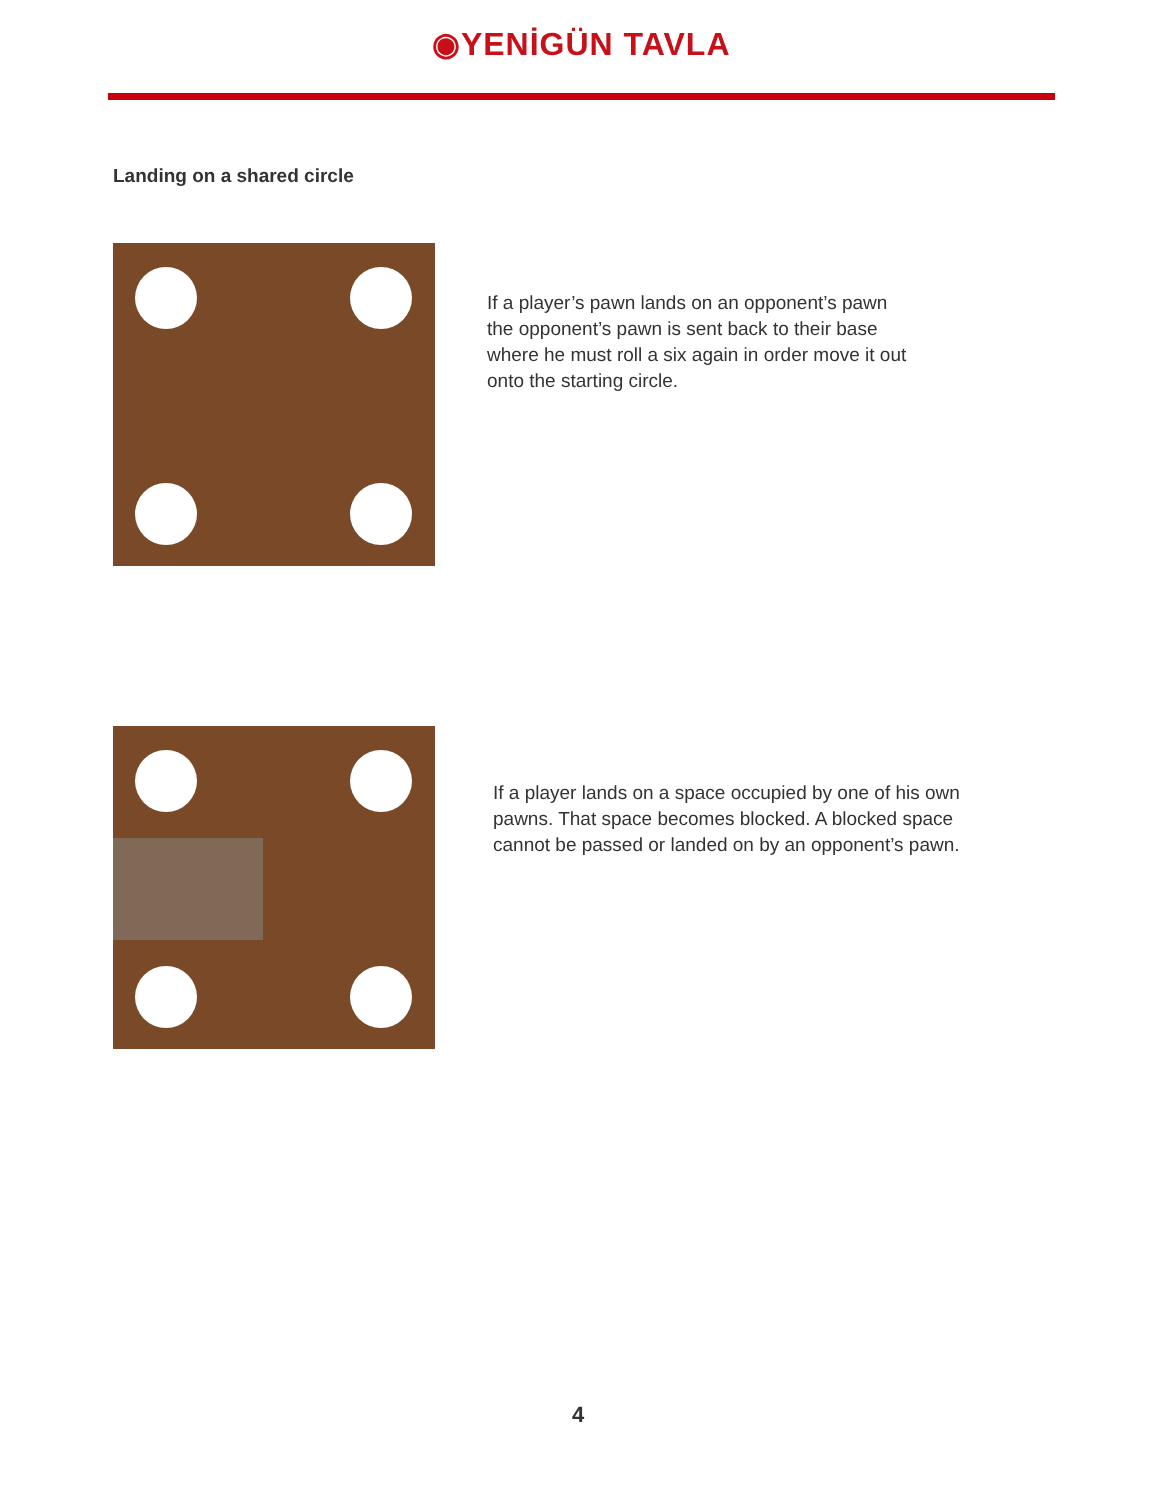◉YENİGÜN TAVLA
Landing on a shared circle
If a player’s pawn lands on an opponent’s pawn the opponent’s pawn is sent back to their base where he must roll a six again in order move it out onto the starting circle.
If a player lands on a space occupied by one of his own pawns. That space becomes blocked. A blocked space cannot be passed or landed on by an opponent’s pawn.
4